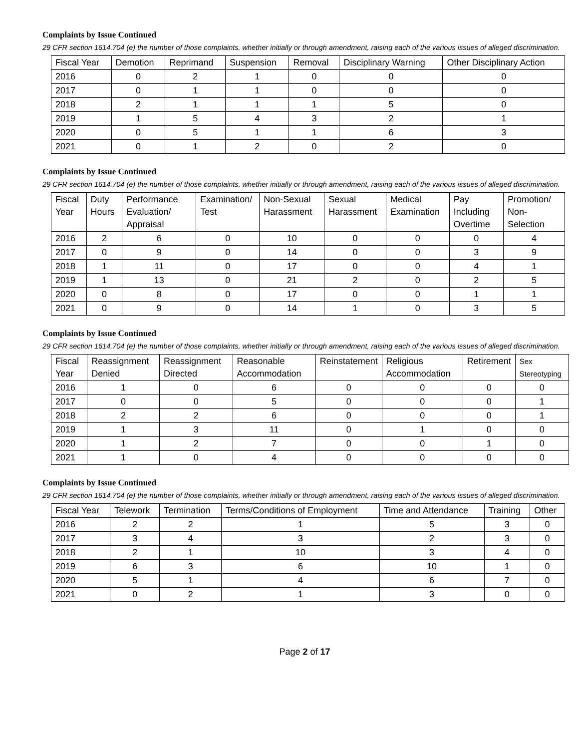Complaints by Issue Continued
29 CFR section 1614.704 (e) the number of those complaints, whether initially or through amendment, raising each of the various issues of alleged discrimination.
| Fiscal Year | Demotion | Reprimand | Suspension | Removal | Disciplinary Warning | Other Disciplinary Action |
| --- | --- | --- | --- | --- | --- | --- |
| 2016 | 0 | 2 | 1 | 0 | 0 | 0 |
| 2017 | 0 | 1 | 1 | 0 | 0 | 0 |
| 2018 | 2 | 1 | 1 | 1 | 5 | 0 |
| 2019 | 1 | 5 | 4 | 3 | 2 | 1 |
| 2020 | 0 | 5 | 1 | 1 | 6 | 3 |
| 2021 | 0 | 1 | 2 | 0 | 2 | 0 |
Complaints by Issue Continued
29 CFR section 1614.704 (e) the number of those complaints, whether initially or through amendment, raising each of the various issues of alleged discrimination.
| Fiscal Year | Duty Hours | Performance Evaluation/ Appraisal | Examination/ Test | Non-Sexual Harassment | Sexual Harassment | Medical Examination | Pay Including Overtime | Promotion/ Non-Selection |
| --- | --- | --- | --- | --- | --- | --- | --- | --- |
| 2016 | 2 | 6 | 0 | 10 | 0 | 0 | 0 | 4 |
| 2017 | 0 | 9 | 0 | 14 | 0 | 0 | 3 | 9 |
| 2018 | 1 | 11 | 0 | 17 | 0 | 0 | 4 | 1 |
| 2019 | 1 | 13 | 0 | 21 | 2 | 0 | 2 | 5 |
| 2020 | 0 | 8 | 0 | 17 | 0 | 0 | 1 | 1 |
| 2021 | 0 | 9 | 0 | 14 | 1 | 0 | 3 | 5 |
Complaints by Issue Continued
29 CFR section 1614.704 (e) the number of those complaints, whether initially or through amendment, raising each of the various issues of alleged discrimination.
| Fiscal Year | Reassignment Denied | Reassignment Directed | Reasonable Accommodation | Reinstatement | Religious Accommodation | Retirement | Sex Stereotyping |
| --- | --- | --- | --- | --- | --- | --- | --- |
| 2016 | 1 | 0 | 6 | 0 | 0 | 0 | 0 |
| 2017 | 0 | 0 | 5 | 0 | 0 | 0 | 1 |
| 2018 | 2 | 2 | 6 | 0 | 0 | 0 | 1 |
| 2019 | 1 | 3 | 11 | 0 | 1 | 0 | 0 |
| 2020 | 1 | 2 | 7 | 0 | 0 | 1 | 0 |
| 2021 | 1 | 0 | 4 | 0 | 0 | 0 | 0 |
Complaints by Issue Continued
29 CFR section 1614.704 (e) the number of those complaints, whether initially or through amendment, raising each of the various issues of alleged discrimination.
| Fiscal Year | Telework | Termination | Terms/Conditions of Employment | Time and Attendance | Training | Other |
| --- | --- | --- | --- | --- | --- | --- |
| 2016 | 2 | 2 | 1 | 5 | 3 | 0 |
| 2017 | 3 | 4 | 3 | 2 | 3 | 0 |
| 2018 | 2 | 1 | 10 | 3 | 4 | 0 |
| 2019 | 6 | 3 | 6 | 10 | 1 | 0 |
| 2020 | 5 | 1 | 4 | 6 | 7 | 0 |
| 2021 | 0 | 2 | 1 | 3 | 0 | 0 |
Page 2 of 17